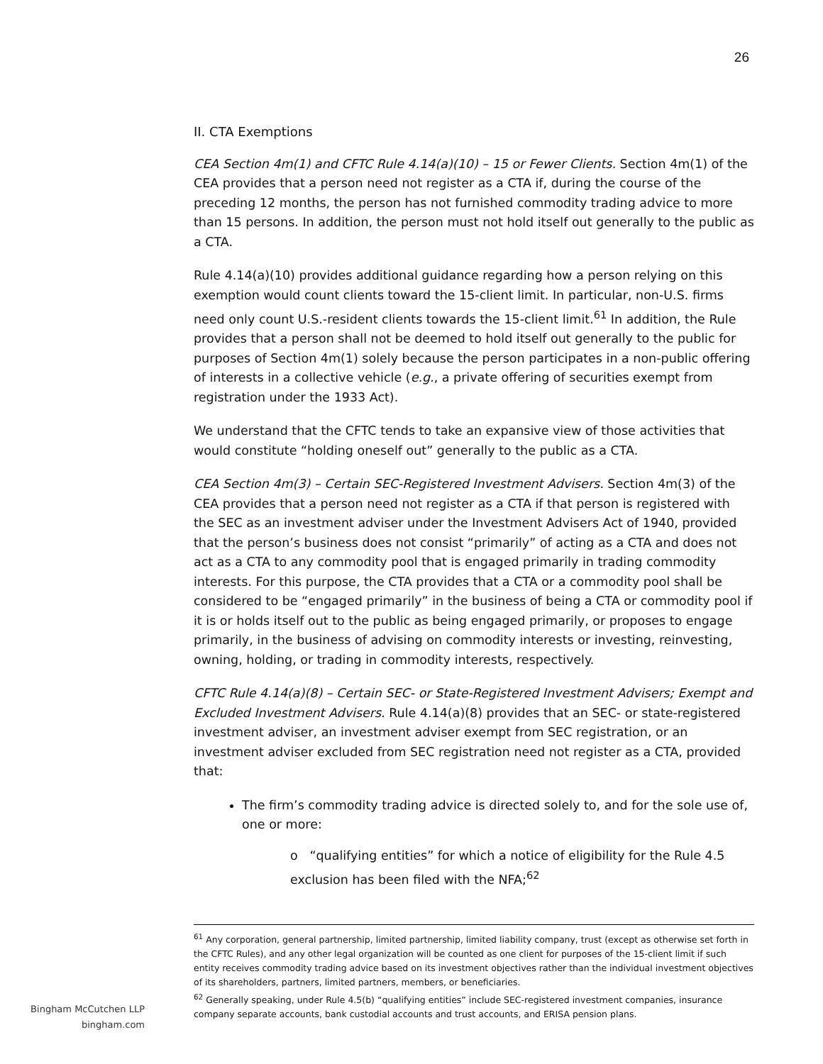26
II. CTA Exemptions
CEA Section 4m(1) and CFTC Rule 4.14(a)(10) – 15 or Fewer Clients. Section 4m(1) of the CEA provides that a person need not register as a CTA if, during the course of the preceding 12 months, the person has not furnished commodity trading advice to more than 15 persons. In addition, the person must not hold itself out generally to the public as a CTA.
Rule 4.14(a)(10) provides additional guidance regarding how a person relying on this exemption would count clients toward the 15-client limit. In particular, non-U.S. firms need only count U.S.-resident clients towards the 15-client limit.<sup>61</sup> In addition, the Rule provides that a person shall not be deemed to hold itself out generally to the public for purposes of Section 4m(1) solely because the person participates in a non-public offering of interests in a collective vehicle (e.g., a private offering of securities exempt from registration under the 1933 Act).
We understand that the CFTC tends to take an expansive view of those activities that would constitute “holding oneself out” generally to the public as a CTA.
CEA Section 4m(3) – Certain SEC-Registered Investment Advisers. Section 4m(3) of the CEA provides that a person need not register as a CTA if that person is registered with the SEC as an investment adviser under the Investment Advisers Act of 1940, provided that the person’s business does not consist “primarily” of acting as a CTA and does not act as a CTA to any commodity pool that is engaged primarily in trading commodity interests. For this purpose, the CTA provides that a CTA or a commodity pool shall be considered to be “engaged primarily” in the business of being a CTA or commodity pool if it is or holds itself out to the public as being engaged primarily, or proposes to engage primarily, in the business of advising on commodity interests or investing, reinvesting, owning, holding, or trading in commodity interests, respectively.
CFTC Rule 4.14(a)(8) – Certain SEC- or State-Registered Investment Advisers; Exempt and Excluded Investment Advisers. Rule 4.14(a)(8) provides that an SEC- or state-registered investment adviser, an investment adviser exempt from SEC registration, or an investment adviser excluded from SEC registration need not register as a CTA, provided that:
The firm’s commodity trading advice is directed solely to, and for the sole use of, one or more:
o “qualifying entities” for which a notice of eligibility for the Rule 4.5 exclusion has been filed with the NFA;<sup>62</sup>
<sup>61</sup> Any corporation, general partnership, limited partnership, limited liability company, trust (except as otherwise set forth in the CFTC Rules), and any other legal organization will be counted as one client for purposes of the 15-client limit if such entity receives commodity trading advice based on its investment objectives rather than the individual investment objectives of its shareholders, partners, limited partners, members, or beneficiaries.
<sup>62</sup> Generally speaking, under Rule 4.5(b) “qualifying entities” include SEC-registered investment companies, insurance company separate accounts, bank custodial accounts and trust accounts, and ERISA pension plans.
Bingham McCutchen LLP
bingham.com